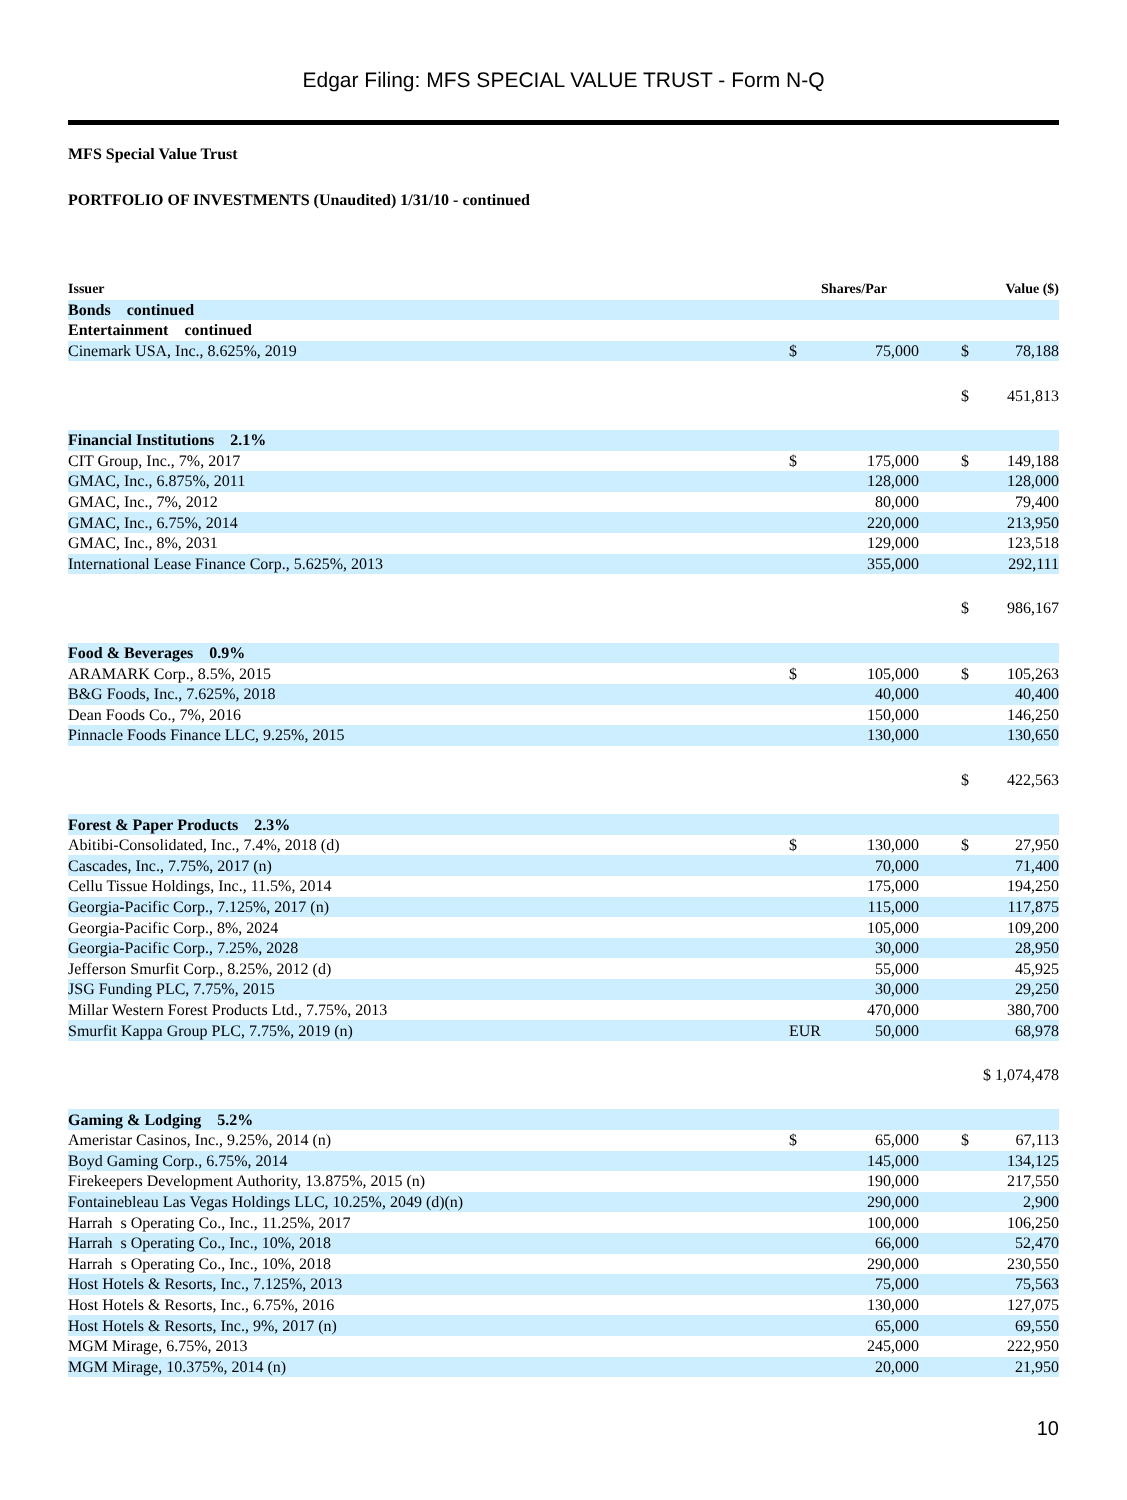Edgar Filing: MFS SPECIAL VALUE TRUST - Form N-Q
MFS Special Value Trust
PORTFOLIO OF INVESTMENTS (Unaudited) 1/31/10 - continued
| Issuer | Shares/Par | | Value ($) | |
| --- | --- | --- | --- | --- |
| Bonds continued | | | | |
| Entertainment continued | | | | |
| Cinemark USA, Inc., 8.625%, 2019 | $ | 75,000 | $ | 78,188 |
| | | | $ | 451,813 |
| Financial Institutions 2.1% | | | | |
| CIT Group, Inc., 7%, 2017 | $ | 175,000 | $ | 149,188 |
| GMAC, Inc., 6.875%, 2011 | | 128,000 | | 128,000 |
| GMAC, Inc., 7%, 2012 | | 80,000 | | 79,400 |
| GMAC, Inc., 6.75%, 2014 | | 220,000 | | 213,950 |
| GMAC, Inc., 8%, 2031 | | 129,000 | | 123,518 |
| International Lease Finance Corp., 5.625%, 2013 | | 355,000 | | 292,111 |
| | | | $ | 986,167 |
| Food & Beverages 0.9% | | | | |
| ARAMARK Corp., 8.5%, 2015 | $ | 105,000 | $ | 105,263 |
| B&G Foods, Inc., 7.625%, 2018 | | 40,000 | | 40,400 |
| Dean Foods Co., 7%, 2016 | | 150,000 | | 146,250 |
| Pinnacle Foods Finance LLC, 9.25%, 2015 | | 130,000 | | 130,650 |
| | | | $ | 422,563 |
| Forest & Paper Products 2.3% | | | | |
| Abitibi-Consolidated, Inc., 7.4%, 2018 (d) | $ | 130,000 | $ | 27,950 |
| Cascades, Inc., 7.75%, 2017 (n) | | 70,000 | | 71,400 |
| Cellu Tissue Holdings, Inc., 11.5%, 2014 | | 175,000 | | 194,250 |
| Georgia-Pacific Corp., 7.125%, 2017 (n) | | 115,000 | | 117,875 |
| Georgia-Pacific Corp., 8%, 2024 | | 105,000 | | 109,200 |
| Georgia-Pacific Corp., 7.25%, 2028 | | 30,000 | | 28,950 |
| Jefferson Smurfit Corp., 8.25%, 2012 (d) | | 55,000 | | 45,925 |
| JSG Funding PLC, 7.75%, 2015 | | 30,000 | | 29,250 |
| Millar Western Forest Products Ltd., 7.75%, 2013 | | 470,000 | | 380,700 |
| Smurfit Kappa Group PLC, 7.75%, 2019 (n) | EUR | 50,000 | | 68,978 |
| | | | $ 1,074,478 | |
| Gaming & Lodging 5.2% | | | | |
| Ameristar Casinos, Inc., 9.25%, 2014 (n) | $ | 65,000 | $ | 67,113 |
| Boyd Gaming Corp., 6.75%, 2014 | | 145,000 | | 134,125 |
| Firekeepers Development Authority, 13.875%, 2015 (n) | | 190,000 | | 217,550 |
| Fontainebleau Las Vegas Holdings LLC, 10.25%, 2049 (d)(n) | | 290,000 | | 2,900 |
| Harrah s Operating Co., Inc., 11.25%, 2017 | | 100,000 | | 106,250 |
| Harrah s Operating Co., Inc., 10%, 2018 | | 66,000 | | 52,470 |
| Harrah s Operating Co., Inc., 10%, 2018 | | 290,000 | | 230,550 |
| Host Hotels & Resorts, Inc., 7.125%, 2013 | | 75,000 | | 75,563 |
| Host Hotels & Resorts, Inc., 6.75%, 2016 | | 130,000 | | 127,075 |
| Host Hotels & Resorts, Inc., 9%, 2017 (n) | | 65,000 | | 69,550 |
| MGM Mirage, 6.75%, 2013 | | 245,000 | | 222,950 |
| MGM Mirage, 10.375%, 2014 (n) | | 20,000 | | 21,950 |
10